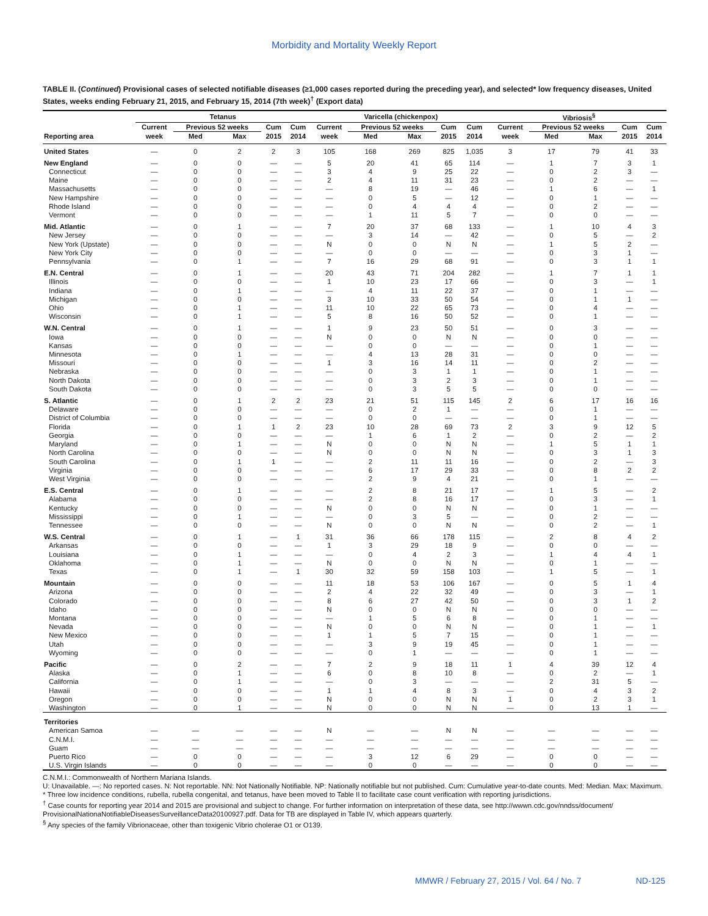Morbidity and Mortality Weekly Report
TABLE II. (Continued) Provisional cases of selected notifiable diseases (≥1,000 cases reported during the preceding year), and selected* low frequency diseases, United States, weeks ending February 21, 2015, and February 15, 2014 (7th week)<sup>†</sup> (Export data)
| | Tetanus | | | | | Varicella (chickenpox) | | | | | | Vibriosis<sup>§</sup> | | | | |
| --- | --- | --- | --- | --- | --- | --- | --- | --- | --- | --- | --- | --- | --- | --- | --- | --- |
| | Current | Previous 52 weeks | | Cum | Cum | Current | Previous 52 weeks | | Cum | Cum | | Current | Previous 52 weeks | | Cum | Cum |
| Reporting area | week | Med | Max | 2015 | 2014 | week | Med | Max | 2015 | 2014 | | week | Med | Max | 2015 | 2014 |
| United States | — | 0 | 2 | 2 | 3 | 105 | 168 | 269 | 825 | 1,035 | | 3 | 17 | 79 | 41 | 33 |
| New England | — | 0 | 0 | — | — | 5 | 20 | 41 | 65 | 114 | | — | 1 | 7 | 3 | 1 |
| Connecticut | — | 0 | 0 | — | — | 3 | 4 | 9 | 25 | 22 | | — | 0 | 2 | 3 | — |
| Maine | — | 0 | 0 | — | — | 2 | 4 | 11 | 31 | 23 | | — | 0 | 2 | — | — |
| Massachusetts | — | 0 | 0 | — | — | — | 8 | 19 | — | 46 | | — | 1 | 6 | — | 1 |
| New Hampshire | — | 0 | 0 | — | — | — | 0 | 5 | — | 12 | | — | 0 | 1 | — | — |
| Rhode Island | — | 0 | 0 | — | — | — | 0 | 4 | 4 | 4 | | — | 0 | 2 | — | — |
| Vermont | — | 0 | 0 | — | — | — | 1 | 11 | 5 | 7 | | — | 0 | 0 | — | — |
| Mid. Atlantic | — | 0 | 1 | — | — | 7 | 20 | 37 | 68 | 133 | | — | 1 | 10 | 4 | 3 |
| New Jersey | — | 0 | 0 | — | — | — | 3 | 14 | — | 42 | | — | 0 | 5 | — | 2 |
| New York (Upstate) | — | 0 | 0 | — | — | N | 0 | 0 | N | N | | — | 1 | 5 | 2 | — |
| New York City | — | 0 | 0 | — | — | — | 0 | 0 | — | — | | — | 0 | 3 | 1 | — |
| Pennsylvania | — | 0 | 1 | — | — | 7 | 16 | 29 | 68 | 91 | | — | 0 | 3 | 1 | 1 |
| E.N. Central | — | 0 | 1 | — | — | 20 | 43 | 71 | 204 | 282 | | — | 1 | 7 | 1 | 1 |
| Illinois | — | 0 | 0 | — | — | 1 | 10 | 23 | 17 | 66 | | — | 0 | 3 | — | 1 |
| Indiana | — | 0 | 1 | — | — | — | 4 | 11 | 22 | 37 | | — | 0 | 1 | — | — |
| Michigan | — | 0 | 0 | — | — | 3 | 10 | 33 | 50 | 54 | | — | 0 | 1 | 1 | — |
| Ohio | — | 0 | 1 | — | — | 11 | 10 | 22 | 65 | 73 | | — | 0 | 4 | — | — |
| Wisconsin | — | 0 | 1 | — | — | 5 | 8 | 16 | 50 | 52 | | — | 0 | 1 | — | — |
| W.N. Central | — | 0 | 1 | — | — | 1 | 9 | 23 | 50 | 51 | | — | 0 | 3 | — | — |
| Iowa | — | 0 | 0 | — | — | N | 0 | 0 | N | N | | — | 0 | 0 | — | — |
| Kansas | — | 0 | 0 | — | — | — | 0 | 0 | — | — | | — | 0 | 1 | — | — |
| Minnesota | — | 0 | 1 | — | — | — | 4 | 13 | 28 | 31 | | — | 0 | 0 | — | — |
| Missouri | — | 0 | 0 | — | — | 1 | 3 | 16 | 14 | 11 | | — | 0 | 2 | — | — |
| Nebraska | — | 0 | 0 | — | — | — | 0 | 3 | 1 | 1 | | — | 0 | 1 | — | — |
| North Dakota | — | 0 | 0 | — | — | — | 0 | 3 | 2 | 3 | | — | 0 | 1 | — | — |
| South Dakota | — | 0 | 0 | — | — | — | 0 | 3 | 5 | 5 | | — | 0 | 0 | — | — |
| S. Atlantic | — | 0 | 1 | 2 | 2 | 23 | 21 | 51 | 115 | 145 | | 2 | 6 | 17 | 16 | 16 |
| Delaware | — | 0 | 0 | — | — | — | 0 | 2 | 1 | — | | — | 0 | 1 | — | — |
| District of Columbia | — | 0 | 0 | — | — | — | 0 | 0 | — | — | | — | 0 | 1 | — | — |
| Florida | — | 0 | 1 | 1 | 2 | 23 | 10 | 28 | 69 | 73 | | 2 | 3 | 9 | 12 | 5 |
| Georgia | — | 0 | 0 | — | — | — | 1 | 6 | 1 | 2 | | — | 0 | 2 | — | 2 |
| Maryland | — | 0 | 1 | — | — | N | 0 | 0 | N | N | | — | 1 | 5 | 1 | 1 |
| North Carolina | — | 0 | 0 | — | — | N | 0 | 0 | N | N | | — | 0 | 3 | 1 | 3 |
| South Carolina | — | 0 | 1 | 1 | — | — | 2 | 11 | 11 | 16 | | — | 0 | 2 | — | 3 |
| Virginia | — | 0 | 0 | — | — | — | 6 | 17 | 29 | 33 | | — | 0 | 8 | 2 | 2 |
| West Virginia | — | 0 | 0 | — | — | — | 2 | 9 | 4 | 21 | | — | 0 | 1 | — | — |
| E.S. Central | — | 0 | 1 | — | — | — | 2 | 8 | 21 | 17 | | — | 1 | 5 | — | 2 |
| Alabama | — | 0 | 0 | — | — | — | 2 | 8 | 16 | 17 | | — | 0 | 3 | — | 1 |
| Kentucky | — | 0 | 0 | — | — | N | 0 | 0 | N | N | | — | 0 | 1 | — | — |
| Mississippi | — | 0 | 1 | — | — | — | 0 | 3 | 5 | — | | — | 0 | 2 | — | — |
| Tennessee | — | 0 | 0 | — | — | N | 0 | 0 | N | N | | — | 0 | 2 | — | 1 |
| W.S. Central | — | 0 | 1 | — | 1 | 31 | 36 | 66 | 178 | 115 | | — | 2 | 8 | 4 | 2 |
| Arkansas | — | 0 | 0 | — | — | 1 | 3 | 29 | 18 | 9 | | — | 0 | 0 | — | — |
| Louisiana | — | 0 | 1 | — | — | — | 0 | 4 | 2 | 3 | | — | 1 | 4 | 4 | 1 |
| Oklahoma | — | 0 | 1 | — | — | N | 0 | 0 | N | N | | — | 0 | 1 | — | — |
| Texas | — | 0 | 1 | — | 1 | 30 | 32 | 59 | 158 | 103 | | — | 1 | 5 | — | 1 |
| Mountain | — | 0 | 0 | — | — | 11 | 18 | 53 | 106 | 167 | | — | 0 | 5 | 1 | 4 |
| Arizona | — | 0 | 0 | — | — | 2 | 4 | 22 | 32 | 49 | | — | 0 | 3 | — | 1 |
| Colorado | — | 0 | 0 | — | — | 8 | 6 | 27 | 42 | 50 | | — | 0 | 3 | 1 | 2 |
| Idaho | — | 0 | 0 | — | — | N | 0 | 0 | N | N | | — | 0 | 0 | — | — |
| Montana | — | 0 | 0 | — | — | — | 1 | 5 | 6 | 8 | | — | 0 | 1 | — | — |
| Nevada | — | 0 | 0 | — | — | N | 0 | 0 | N | N | | — | 0 | 1 | — | 1 |
| New Mexico | — | 0 | 0 | — | — | 1 | 1 | 5 | 7 | 15 | | — | 0 | 1 | — | — |
| Utah | — | 0 | 0 | — | — | — | 3 | 9 | 19 | 45 | | — | 0 | 1 | — | — |
| Wyoming | — | 0 | 0 | — | — | — | 0 | 1 | — | — | | — | 0 | 1 | — | — |
| Pacific | — | 0 | 2 | — | — | 7 | 2 | 9 | 18 | 11 | | 1 | 4 | 39 | 12 | 4 |
| Alaska | — | 0 | 1 | — | — | 6 | 0 | 8 | 10 | 8 | | — | 0 | 2 | — | 1 |
| California | — | 0 | 1 | — | — | — | 0 | 3 | — | — | | — | 2 | 31 | 5 | — |
| Hawaii | — | 0 | 0 | — | — | 1 | 1 | 4 | 8 | 3 | | — | 0 | 4 | 3 | 2 |
| Oregon | — | 0 | 0 | — | — | N | 0 | 0 | N | N | | 1 | 0 | 2 | 3 | 1 |
| Washington | — | 0 | 1 | — | — | N | 0 | 0 | N | N | | — | 0 | 13 | 1 | — |
| Territories | | | | | | | | | | | | | | | | |
| American Samoa | — | — | — | — | — | N | — | — | N | N | | — | — | — | — | — |
| C.N.M.I. | — | — | — | — | — | — | — | — | — | — | | — | — | — | — | — |
| Guam | — | — | — | — | — | — | — | — | — | — | | — | — | — | — | — |
| Puerto Rico | — | 0 | 0 | — | — | — | 3 | 12 | 6 | 29 | | — | 0 | 0 | — | — |
| U.S. Virgin Islands | — | 0 | 0 | — | — | — | 0 | 0 | — | — | | — | 0 | 0 | — | — |
C.N.M.I.: Commonwealth of Northern Mariana Islands.
U: Unavailable. —: No reported cases. N: Not reportable. NN: Not Nationally Notifiable. NP: Nationally notifiable but not published. Cum: Cumulative year-to-date counts. Med: Median. Max: Maximum.
* Three low incidence conditions, rubella, rubella congenital, and tetanus, have been moved to Table II to facilitate case count verification with reporting jurisdictions.
<sup>†</sup> Case counts for reporting year 2014 and 2015 are provisional and subject to change. For further information on interpretation of these data, see http://wwwn.cdc.gov/nndss/document/ ProvisionalNationaNotifiableDiseasesSurveillanceData20100927.pdf. Data for TB are displayed in Table IV, which appears quarterly.
<sup>§</sup> Any species of the family Vibrionaceae, other than toxigenic Vibrio cholerae O1 or O139.
MMWR / February 27, 2015 / Vol. 64 / No. 7 ND-125